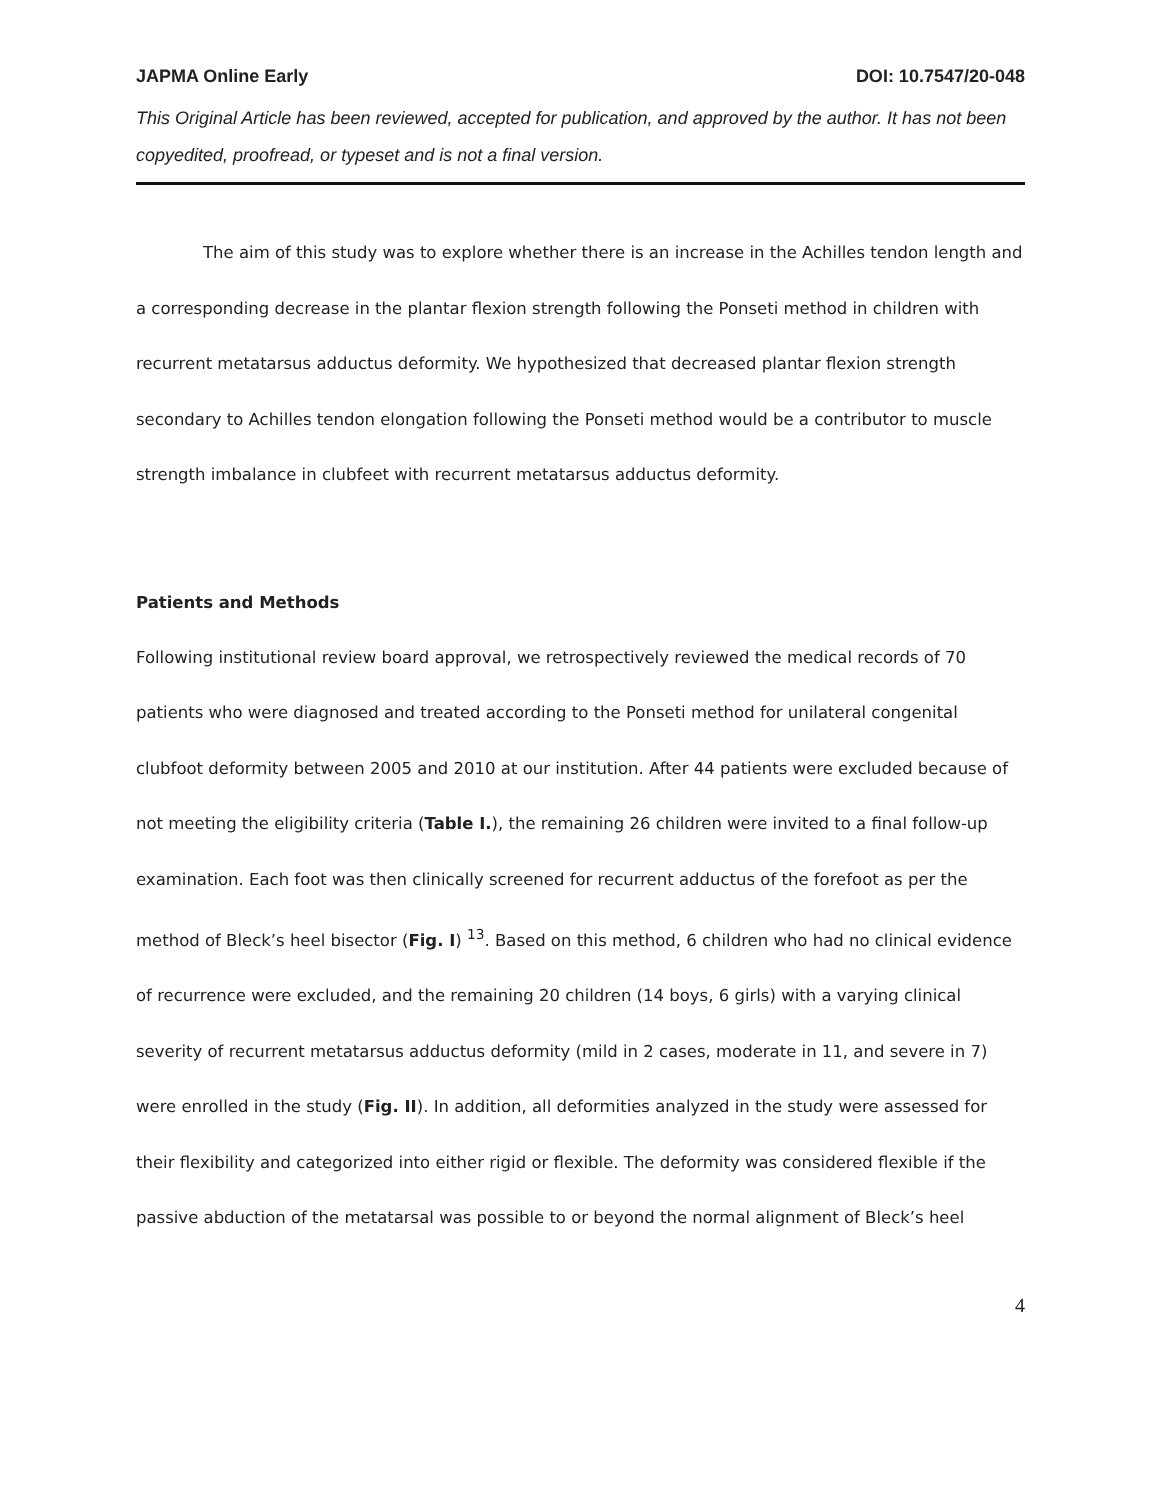JAPMA Online Early DOI: 10.7547/20-048
This Original Article has been reviewed, accepted for publication, and approved by the author. It has not been copyedited, proofread, or typeset and is not a final version.
The aim of this study was to explore whether there is an increase in the Achilles tendon length and a corresponding decrease in the plantar flexion strength following the Ponseti method in children with recurrent metatarsus adductus deformity. We hypothesized that decreased plantar flexion strength secondary to Achilles tendon elongation following the Ponseti method would be a contributor to muscle strength imbalance in clubfeet with recurrent metatarsus adductus deformity.
Patients and Methods
Following institutional review board approval, we retrospectively reviewed the medical records of 70 patients who were diagnosed and treated according to the Ponseti method for unilateral congenital clubfoot deformity between 2005 and 2010 at our institution. After 44 patients were excluded because of not meeting the eligibility criteria (Table I.), the remaining 26 children were invited to a final follow-up examination. Each foot was then clinically screened for recurrent adductus of the forefoot as per the method of Bleck’s heel bisector (Fig. I) <sup>13</sup>. Based on this method, 6 children who had no clinical evidence of recurrence were excluded, and the remaining 20 children (14 boys, 6 girls) with a varying clinical severity of recurrent metatarsus adductus deformity (mild in 2 cases, moderate in 11, and severe in 7) were enrolled in the study (Fig. II). In addition, all deformities analyzed in the study were assessed for their flexibility and categorized into either rigid or flexible. The deformity was considered flexible if the passive abduction of the metatarsal was possible to or beyond the normal alignment of Bleck’s heel
4